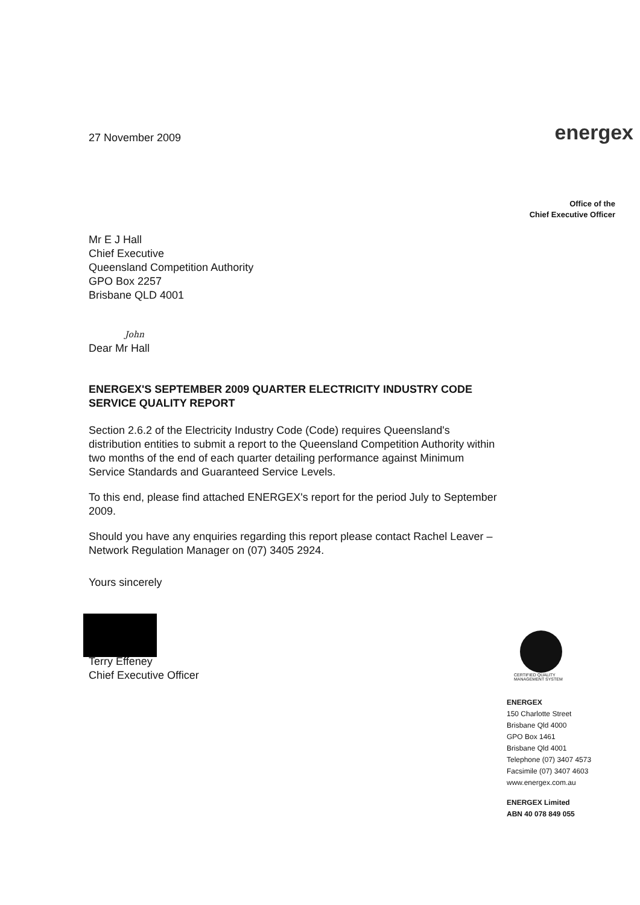27 November 2009
Mr E J Hall
Chief Executive
Queensland Competition Authority
GPO Box 2257
Brisbane QLD 4001
John
Dear Mr Hall
ENERGEX'S SEPTEMBER 2009 QUARTER ELECTRICITY INDUSTRY CODE SERVICE QUALITY REPORT
Section 2.6.2 of the Electricity Industry Code (Code) requires Queensland's distribution entities to submit a report to the Queensland Competition Authority within two months of the end of each quarter detailing performance against Minimum Service Standards and Guaranteed Service Levels.
To this end, please find attached ENERGEX's report for the period July to September 2009.
Should you have any enquiries regarding this report please contact Rachel Leaver – Network Regulation Manager on (07) 3405 2924.
Yours sincerely
Terry Effeney
Chief Executive Officer
energex
Office of the
Chief Executive Officer
CERTIFIED QUALITY
MANAGEMENT SYSTEM
ENERGEX
150 Charlotte Street
Brisbane Qld 4000
GPO Box 1461
Brisbane Qld 4001
Telephone (07) 3407 4573
Facsimile (07) 3407 4603
www.energex.com.au
ENERGEX Limited
ABN 40 078 849 055